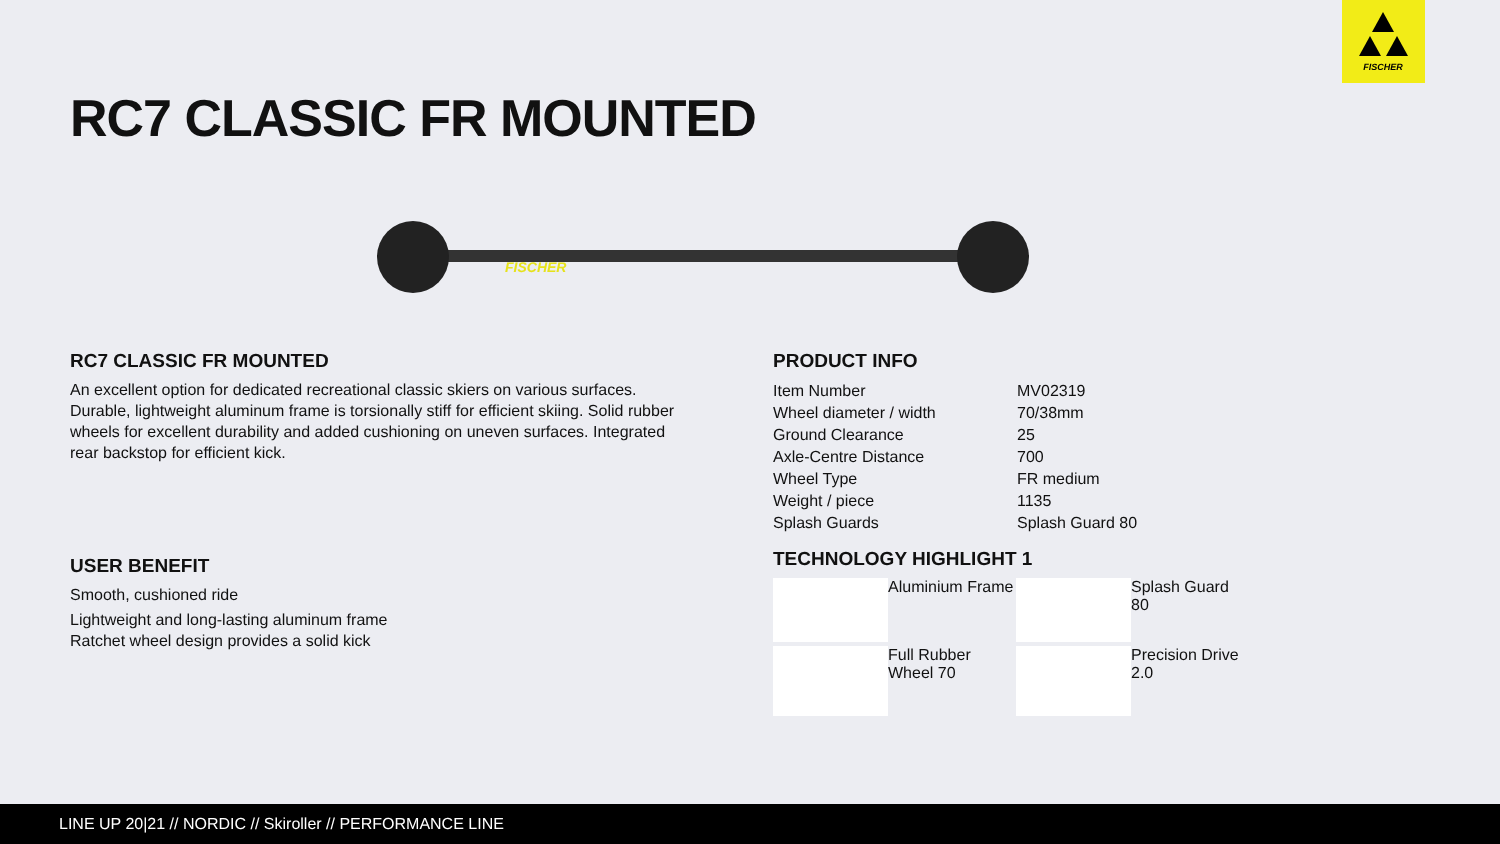FISCHER
RC7 CLASSIC FR MOUNTED
FISCHER
RC7 CLASSIC FR MOUNTED
An excellent option for dedicated recreational classic skiers on various surfaces. Durable, lightweight aluminum frame is torsionally stiff for efficient skiing. Solid rubber wheels for excellent durability and added cushioning on uneven surfaces. Integrated rear backstop for efficient kick.
USER BENEFIT
Smooth, cushioned ride
Lightweight and long-lasting aluminum frame
Ratchet wheel design provides a solid kick
PRODUCT INFO
| Item Number | MV02319 |
| Wheel diameter / width | 70/38mm |
| Ground Clearance | 25 |
| Axle-Centre Distance | 700 |
| Wheel Type | FR medium |
| Weight / piece | 1135 |
| Splash Guards | Splash Guard 80 |
TECHNOLOGY HIGHLIGHT 1
Aluminium Frame
Splash Guard 80
Full Rubber
Wheel 70
Precision Drive
2.0
LINE UP 20|21 // NORDIC // Skiroller // PERFORMANCE LINE